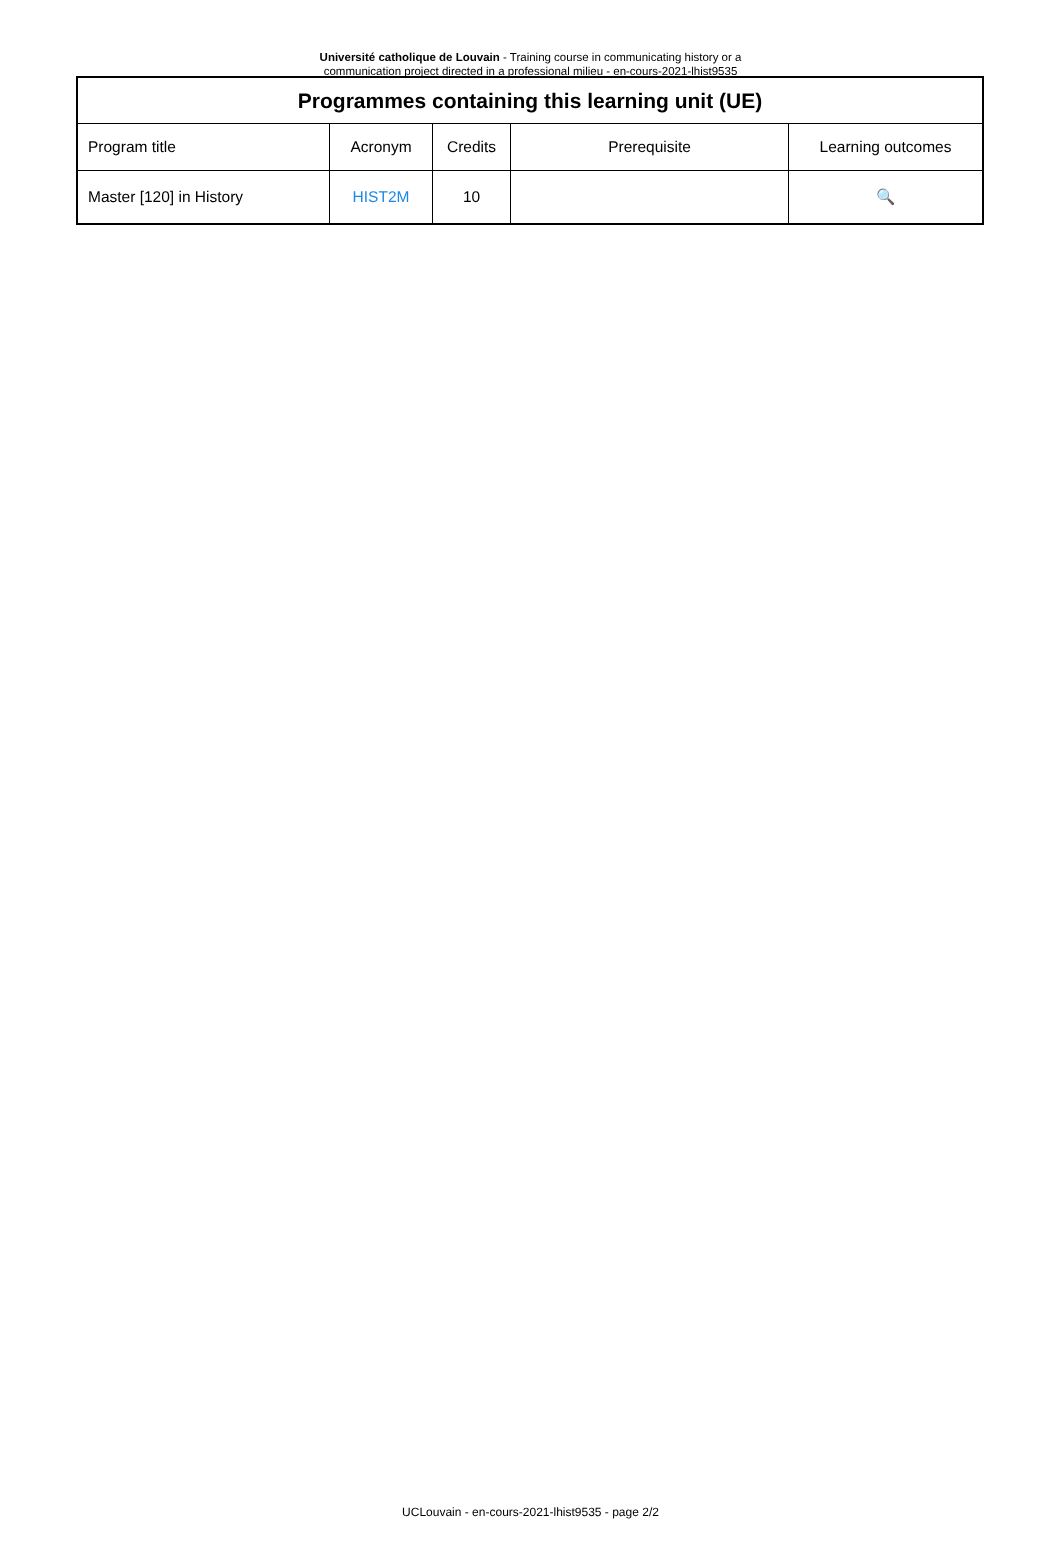Université catholique de Louvain - Training course in communicating history or a communication project directed in a professional milieu - en-cours-2021-lhist9535
| Programmes containing this learning unit (UE) | | | | |
| --- | --- | --- | --- | --- |
| Program title | Acronym | Credits | Prerequisite | Learning outcomes |
| Master [120] in History | HIST2M | 10 | | 🔍 |
UCLouvain - en-cours-2021-lhist9535 - page 2/2